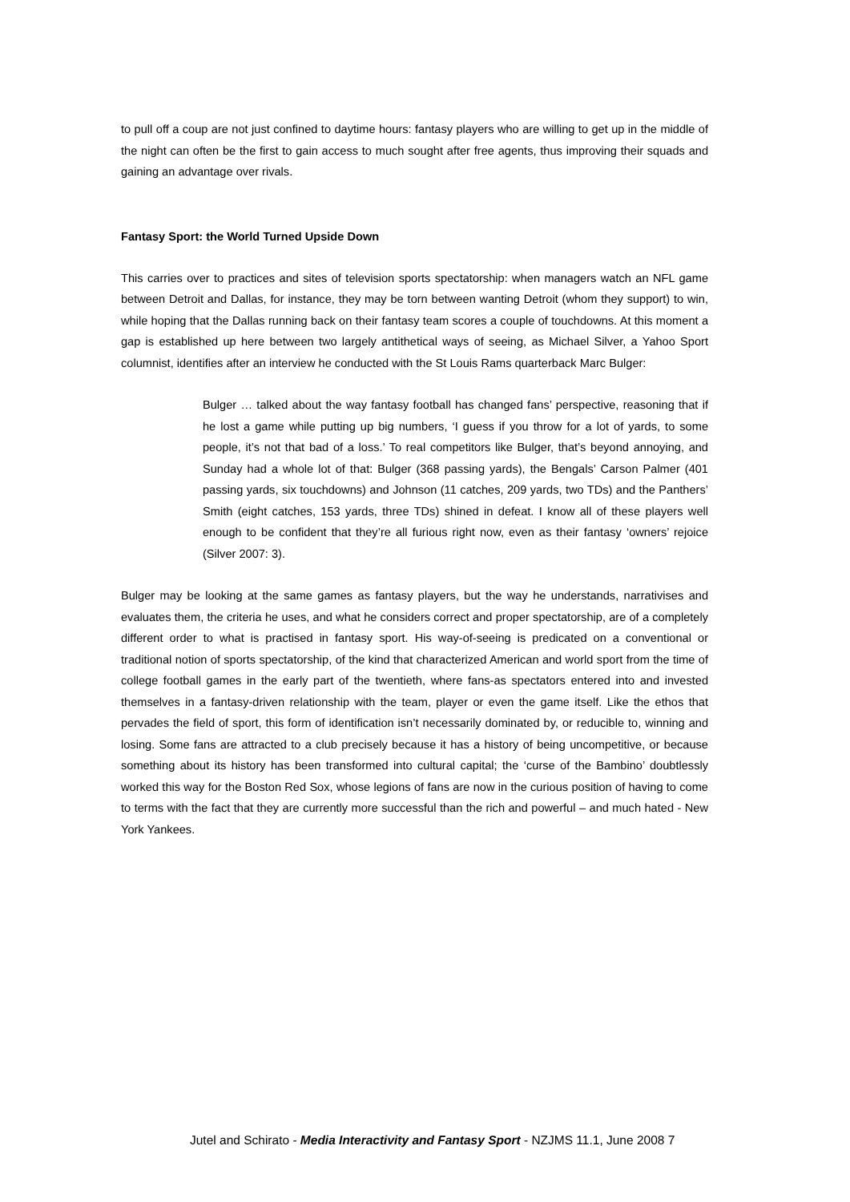to pull off a coup are not just confined to daytime hours: fantasy players who are willing to get up in the middle of the night can often be the first to gain access to much sought after free agents, thus improving their squads and gaining an advantage over rivals.
Fantasy Sport: the World Turned Upside Down
This carries over to practices and sites of television sports spectatorship: when managers watch an NFL game between Detroit and Dallas, for instance, they may be torn between wanting Detroit (whom they support) to win, while hoping that the Dallas running back on their fantasy team scores a couple of touchdowns. At this moment a gap is established up here between two largely antithetical ways of seeing, as Michael Silver, a Yahoo Sport columnist, identifies after an interview he conducted with the St Louis Rams quarterback Marc Bulger:
Bulger … talked about the way fantasy football has changed fans’ perspective, reasoning that if he lost a game while putting up big numbers, ‘I guess if you throw for a lot of yards, to some people, it’s not that bad of a loss.’ To real competitors like Bulger, that’s beyond annoying, and Sunday had a whole lot of that: Bulger (368 passing yards), the Bengals’ Carson Palmer (401 passing yards, six touchdowns) and Johnson (11 catches, 209 yards, two TDs) and the Panthers’ Smith (eight catches, 153 yards, three TDs) shined in defeat. I know all of these players well enough to be confident that they’re all furious right now, even as their fantasy ‘owners’ rejoice (Silver 2007: 3).
Bulger may be looking at the same games as fantasy players, but the way he understands, narrativises and evaluates them, the criteria he uses, and what he considers correct and proper spectatorship, are of a completely different order to what is practised in fantasy sport. His way-of-seeing is predicated on a conventional or traditional notion of sports spectatorship, of the kind that characterized American and world sport from the time of college football games in the early part of the twentieth, where fans-as spectators entered into and invested themselves in a fantasy-driven relationship with the team, player or even the game itself. Like the ethos that pervades the field of sport, this form of identification isn’t necessarily dominated by, or reducible to, winning and losing. Some fans are attracted to a club precisely because it has a history of being uncompetitive, or because something about its history has been transformed into cultural capital; the ‘curse of the Bambino’ doubtlessly worked this way for the Boston Red Sox, whose legions of fans are now in the curious position of having to come to terms with the fact that they are currently more successful than the rich and powerful – and much hated - New York Yankees.
Jutel and Schirato - Media Interactivity and Fantasy Sport - NZJMS 11.1, June 2008 7